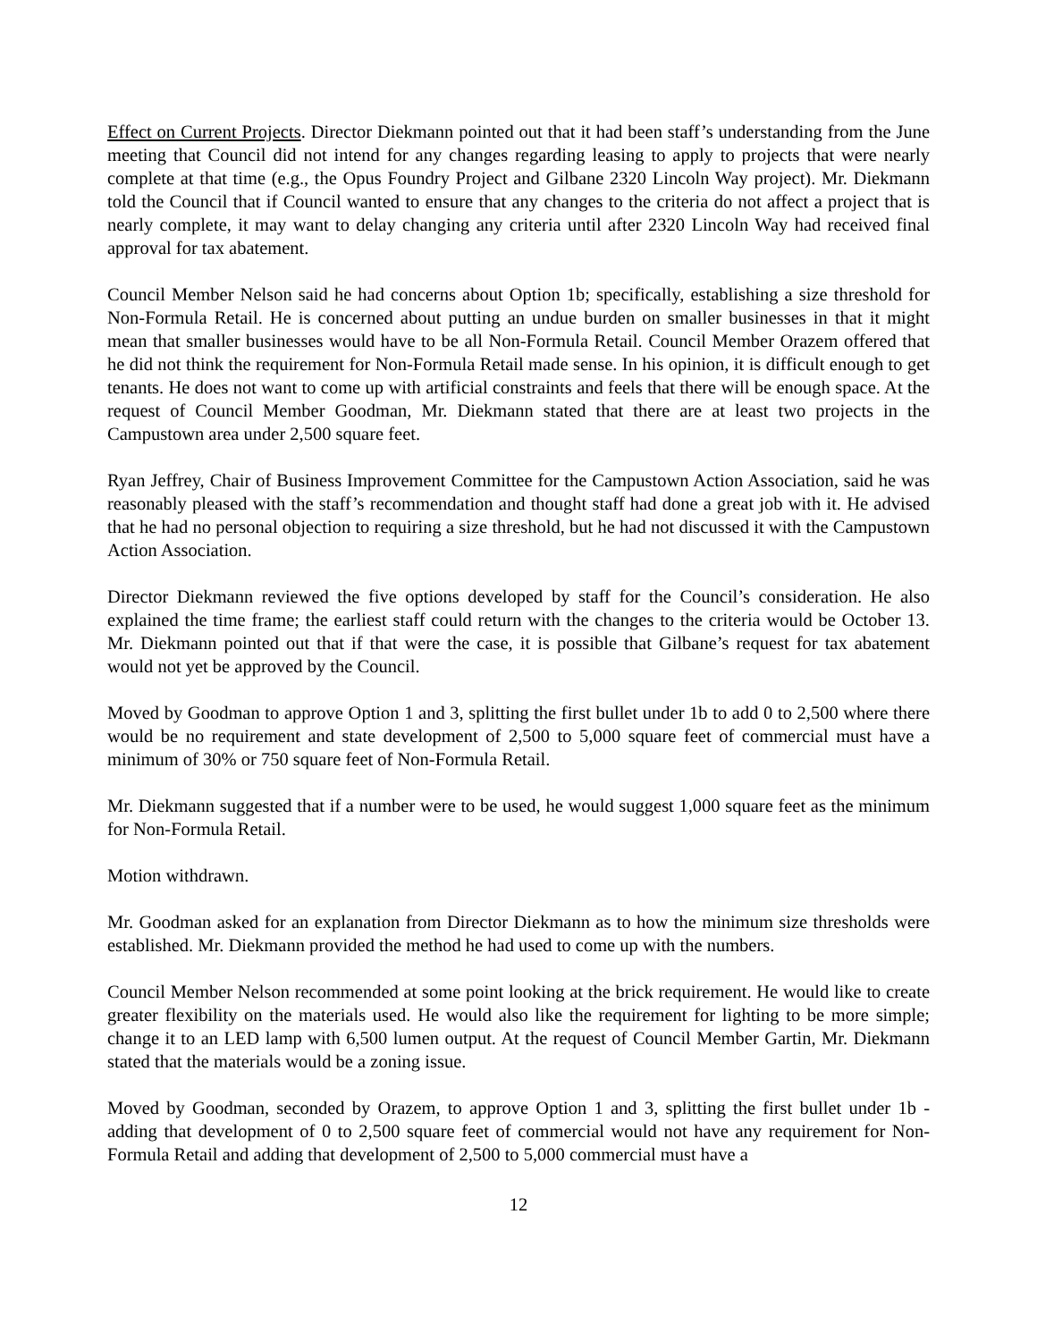Effect on Current Projects. Director Diekmann pointed out that it had been staff’s understanding from the June meeting that Council did not intend for any changes regarding leasing to apply to projects that were nearly complete at that time (e.g., the Opus Foundry Project and Gilbane 2320 Lincoln Way project). Mr. Diekmann told the Council that if Council wanted to ensure that any changes to the criteria do not affect a project that is nearly complete, it may want to delay changing any criteria until after 2320 Lincoln Way had received final approval for tax abatement.
Council Member Nelson said he had concerns about Option 1b; specifically, establishing a size threshold for Non-Formula Retail. He is concerned about putting an undue burden on smaller businesses in that it might mean that smaller businesses would have to be all Non-Formula Retail. Council Member Orazem offered that he did not think the requirement for Non-Formula Retail made sense. In his opinion, it is difficult enough to get tenants. He does not want to come up with artificial constraints and feels that there will be enough space. At the request of Council Member Goodman, Mr. Diekmann stated that there are at least two projects in the Campustown area under 2,500 square feet.
Ryan Jeffrey, Chair of Business Improvement Committee for the Campustown Action Association, said he was reasonably pleased with the staff’s recommendation and thought staff had done a great job with it. He advised that he had no personal objection to requiring a size threshold, but he had not discussed it with the Campustown Action Association.
Director Diekmann reviewed the five options developed by staff for the Council’s consideration. He also explained the time frame; the earliest staff could return with the changes to the criteria would be October 13. Mr. Diekmann pointed out that if that were the case, it is possible that Gilbane’s request for tax abatement would not yet be approved by the Council.
Moved by Goodman to approve Option 1 and 3, splitting the first bullet under 1b to add 0 to 2,500 where there would be no requirement and state development of 2,500 to 5,000 square feet of commercial must have a minimum of 30% or 750 square feet of Non-Formula Retail.
Mr. Diekmann suggested that if a number were to be used, he would suggest 1,000 square feet as the minimum for Non-Formula Retail.
Motion withdrawn.
Mr. Goodman asked for an explanation from Director Diekmann as to how the minimum size thresholds were established. Mr. Diekmann provided the method he had used to come up with the numbers.
Council Member Nelson recommended at some point looking at the brick requirement. He would like to create greater flexibility on the materials used. He would also like the requirement for lighting to be more simple; change it to an LED lamp with 6,500 lumen output. At the request of Council Member Gartin, Mr. Diekmann stated that the materials would be a zoning issue.
Moved by Goodman, seconded by Orazem, to approve Option 1 and 3, splitting the first bullet under 1b - adding that development of 0 to 2,500 square feet of commercial would not have any requirement for Non-Formula Retail and adding that development of 2,500 to 5,000 commercial must have a
12